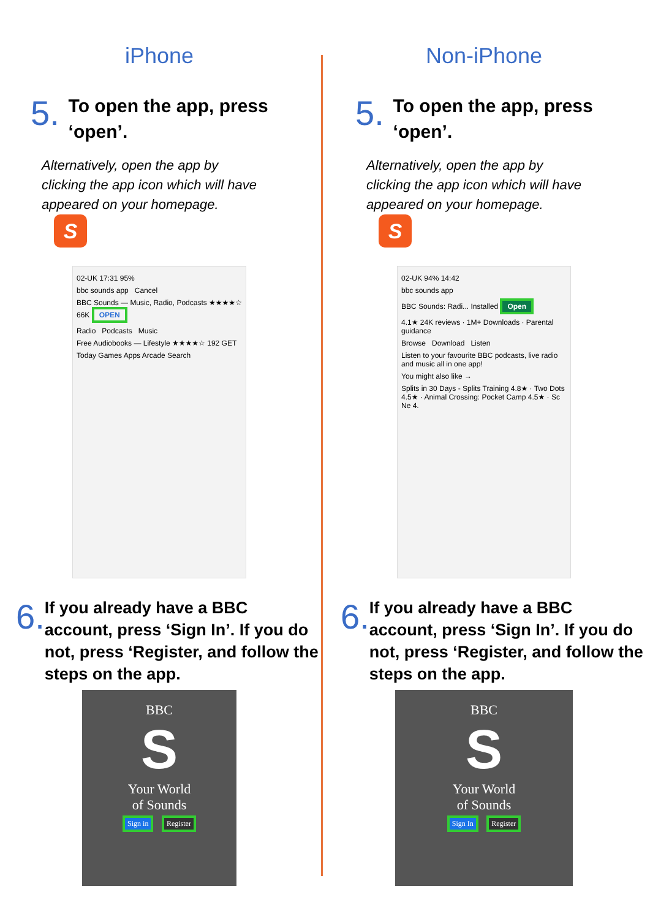iPhone
5.
To open the app, press ‘open’.
Alternatively, open the app by clicking the app icon which will have appeared on your homepage. S
02-UK 17:31 95%
bbc sounds app Cancel
BBC Sounds — Music, Radio, Podcasts ★★★★☆ 66K OPEN
Radio Podcasts Music
Free Audiobooks — Lifestyle ★★★★☆ 192 GET
Today Games Apps Arcade Search
6.
If you already have a BBC account, press ‘Sign In’. If you do not, press ‘Register, and follow the steps on the app.
BBC
S
Your World
of Sounds
Sign in Register
Non-iPhone
5.
To open the app, press ‘open’.
Alternatively, open the app by clicking the app icon which will have appeared on your homepage. S
02-UK 94% 14:42
bbc sounds app
BBC Sounds: Radi... Installed Open
4.1★ 24K reviews · 1M+ Downloads · Parental guidance
Browse Download Listen
Listen to your favourite BBC podcasts, live radio and music all in one app!
You might also like →
Splits in 30 Days - Splits Training 4.8★ · Two Dots 4.5★ · Animal Crossing: Pocket Camp 4.5★ · Sc Ne 4.
6.
If you already have a BBC account, press ‘Sign In’. If you do not, press ‘Register, and follow the steps on the app.
BBC
S
Your World
of Sounds
Sign In Register